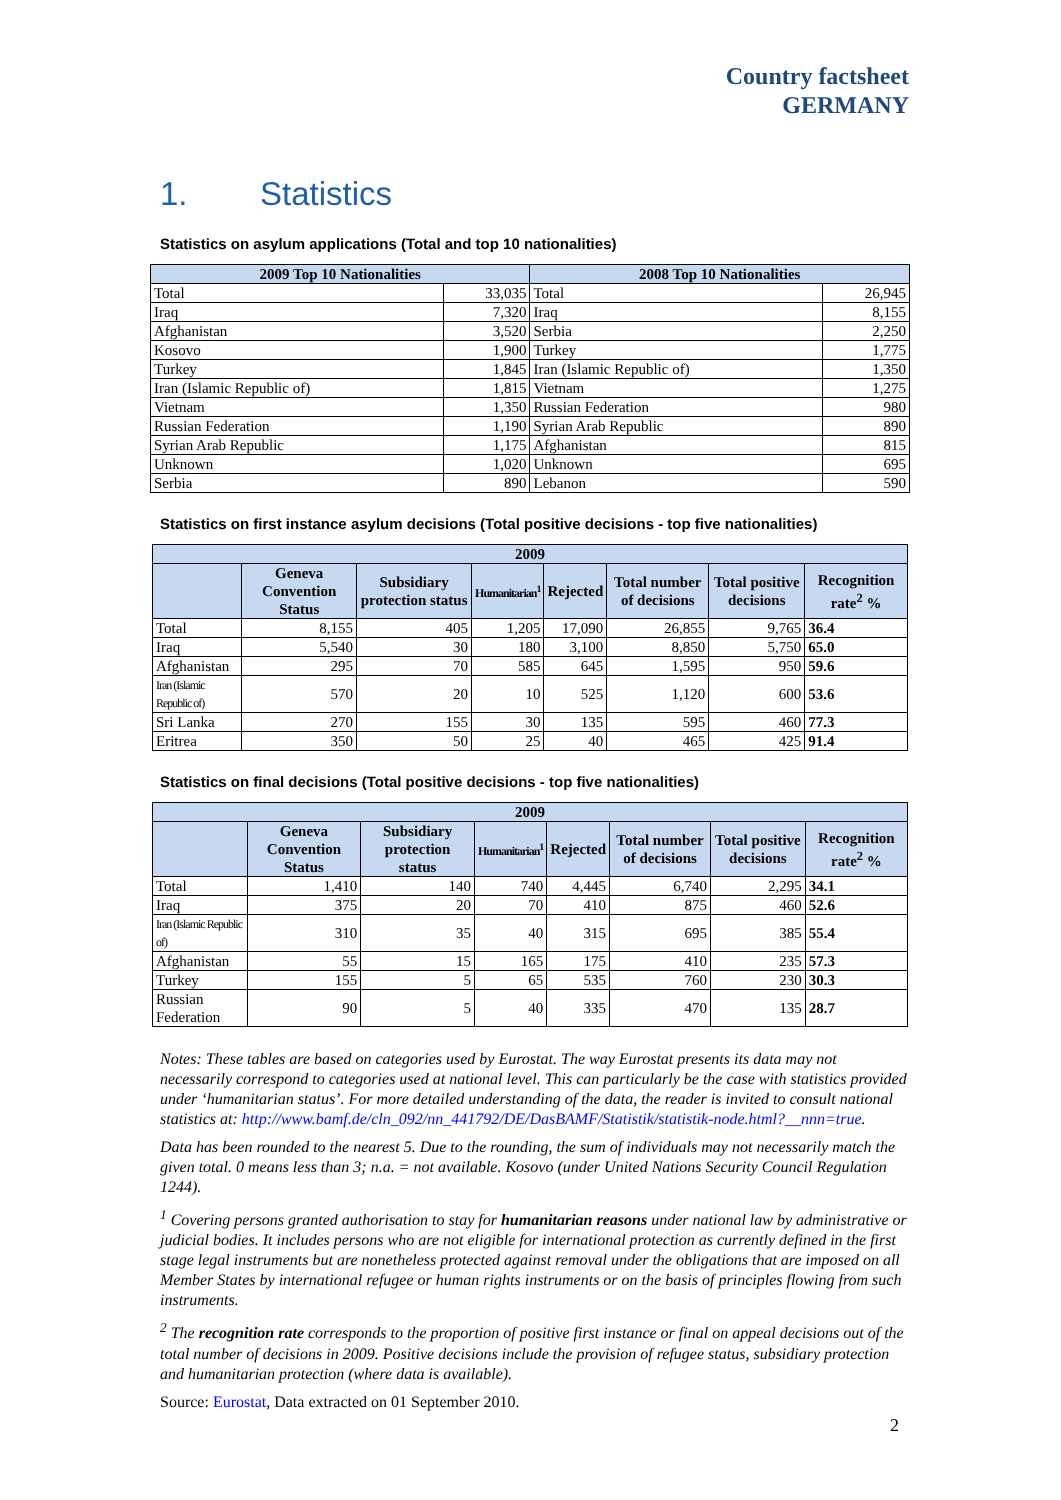Country factsheet
GERMANY
1. Statistics
Statistics on asylum applications (Total and top 10 nationalities)
| 2009 Top 10 Nationalities | | 2008 Top 10 Nationalities | |
| --- | --- | --- | --- |
| Total | 33,035 | Total | 26,945 |
| Iraq | 7,320 | Iraq | 8,155 |
| Afghanistan | 3,520 | Serbia | 2,250 |
| Kosovo | 1,900 | Turkey | 1,775 |
| Turkey | 1,845 | Iran (Islamic Republic of) | 1,350 |
| Iran (Islamic Republic of) | 1,815 | Vietnam | 1,275 |
| Vietnam | 1,350 | Russian Federation | 980 |
| Russian Federation | 1,190 | Syrian Arab Republic | 890 |
| Syrian Arab Republic | 1,175 | Afghanistan | 815 |
| Unknown | 1,020 | Unknown | 695 |
| Serbia | 890 | Lebanon | 590 |
Statistics on first instance asylum decisions (Total positive decisions - top five nationalities)
| 2009 | | | | | | | |
| --- | --- | --- | --- | --- | --- | --- | --- |
| | Geneva Convention Status | Subsidiary protection status | Humanitarian<sup>1</sup> | Rejected | Total number of decisions | Total positive decisions | Recognition rate<sup>2</sup> % |
| Total | 8,155 | 405 | 1,205 | 17,090 | 26,855 | 9,765 | 36.4 |
| Iraq | 5,540 | 30 | 180 | 3,100 | 8,850 | 5,750 | 65.0 |
| Afghanistan | 295 | 70 | 585 | 645 | 1,595 | 950 | 59.6 |
| Iran (Islamic Republic of) | 570 | 20 | 10 | 525 | 1,120 | 600 | 53.6 |
| Sri Lanka | 270 | 155 | 30 | 135 | 595 | 460 | 77.3 |
| Eritrea | 350 | 50 | 25 | 40 | 465 | 425 | 91.4 |
Statistics on final decisions (Total positive decisions - top five nationalities)
| 2009 | | | | | | | |
| --- | --- | --- | --- | --- | --- | --- | --- |
| | Geneva Convention Status | Subsidiary protection status | Humanitarian<sup>1</sup> | Rejected | Total number of decisions | Total positive decisions | Recognition rate<sup>2</sup> % |
| Total | 1,410 | 140 | 740 | 4,445 | 6,740 | 2,295 | 34.1 |
| Iraq | 375 | 20 | 70 | 410 | 875 | 460 | 52.6 |
| Iran (Islamic Republic of) | 310 | 35 | 40 | 315 | 695 | 385 | 55.4 |
| Afghanistan | 55 | 15 | 165 | 175 | 410 | 235 | 57.3 |
| Turkey | 155 | 5 | 65 | 535 | 760 | 230 | 30.3 |
| Russian Federation | 90 | 5 | 40 | 335 | 470 | 135 | 28.7 |
Notes: These tables are based on categories used by Eurostat. The way Eurostat presents its data may not necessarily correspond to categories used at national level. This can particularly be the case with statistics provided under ‘humanitarian status’. For more detailed understanding of the data, the reader is invited to consult national statistics at: http://www.bamf.de/cln_092/nn_441792/DE/DasBAMF/Statistik/statistik-node.html?__nnn=true.
Data has been rounded to the nearest 5. Due to the rounding, the sum of individuals may not necessarily match the given total. 0 means less than 3; n.a. = not available. Kosovo (under United Nations Security Council Regulation 1244).
<sup>1</sup> Covering persons granted authorisation to stay for humanitarian reasons under national law by administrative or judicial bodies. It includes persons who are not eligible for international protection as currently defined in the first stage legal instruments but are nonetheless protected against removal under the obligations that are imposed on all Member States by international refugee or human rights instruments or on the basis of principles flowing from such instruments.
<sup>2</sup> The recognition rate corresponds to the proportion of positive first instance or final on appeal decisions out of the total number of decisions in 2009. Positive decisions include the provision of refugee status, subsidiary protection and humanitarian protection (where data is available).
Source: Eurostat, Data extracted on 01 September 2010.
2